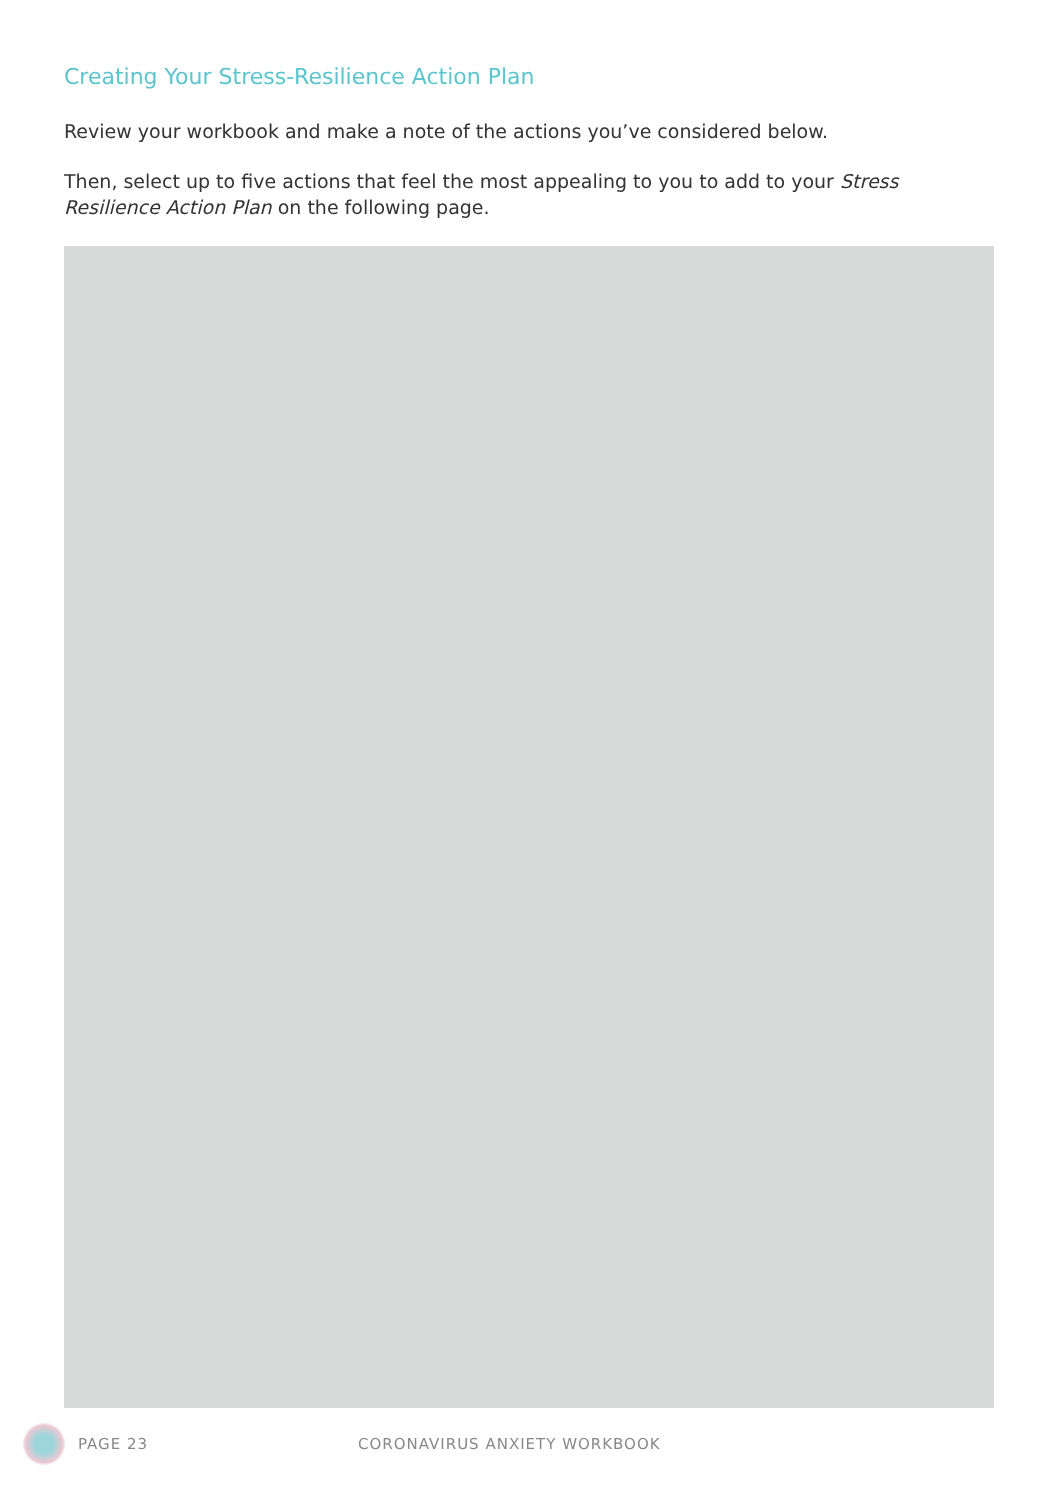Creating Your Stress-Resilience Action Plan
Review your workbook and make a note of the actions you’ve considered below.
Then, select up to five actions that feel the most appealing to you to add to your Stress Resilience Action Plan on the following page.
PAGE 23 CORONAVIRUS ANXIETY WORKBOOK